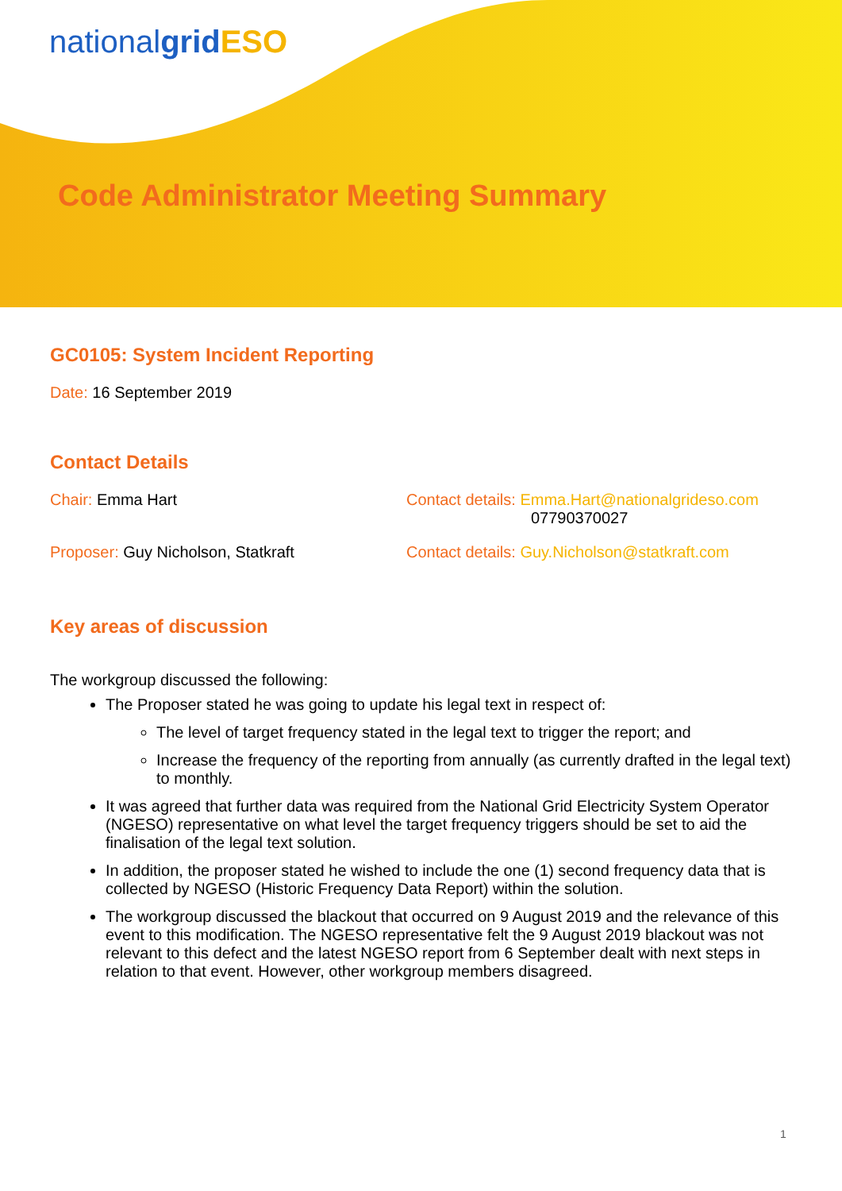nationalgrid ESO
Code Administrator Meeting Summary
GC0105: System Incident Reporting
Date: 16 September 2019
Contact Details
Chair: Emma Hart Contact details: Emma.Hart@nationalgrideso.com
07790370027
Proposer: Guy Nicholson, Statkraft Contact details: Guy.Nicholson@statkraft.com
Key areas of discussion
The workgroup discussed the following:
The Proposer stated he was going to update his legal text in respect of:
The level of target frequency stated in the legal text to trigger the report; and
Increase the frequency of the reporting from annually (as currently drafted in the legal text) to monthly.
It was agreed that further data was required from the National Grid Electricity System Operator (NGESO) representative on what level the target frequency triggers should be set to aid the finalisation of the legal text solution.
In addition, the proposer stated he wished to include the one (1) second frequency data that is collected by NGESO (Historic Frequency Data Report) within the solution.
The workgroup discussed the blackout that occurred on 9 August 2019 and the relevance of this event to this modification. The NGESO representative felt the 9 August 2019 blackout was not relevant to this defect and the latest NGESO report from 6 September dealt with next steps in relation to that event. However, other workgroup members disagreed.
1